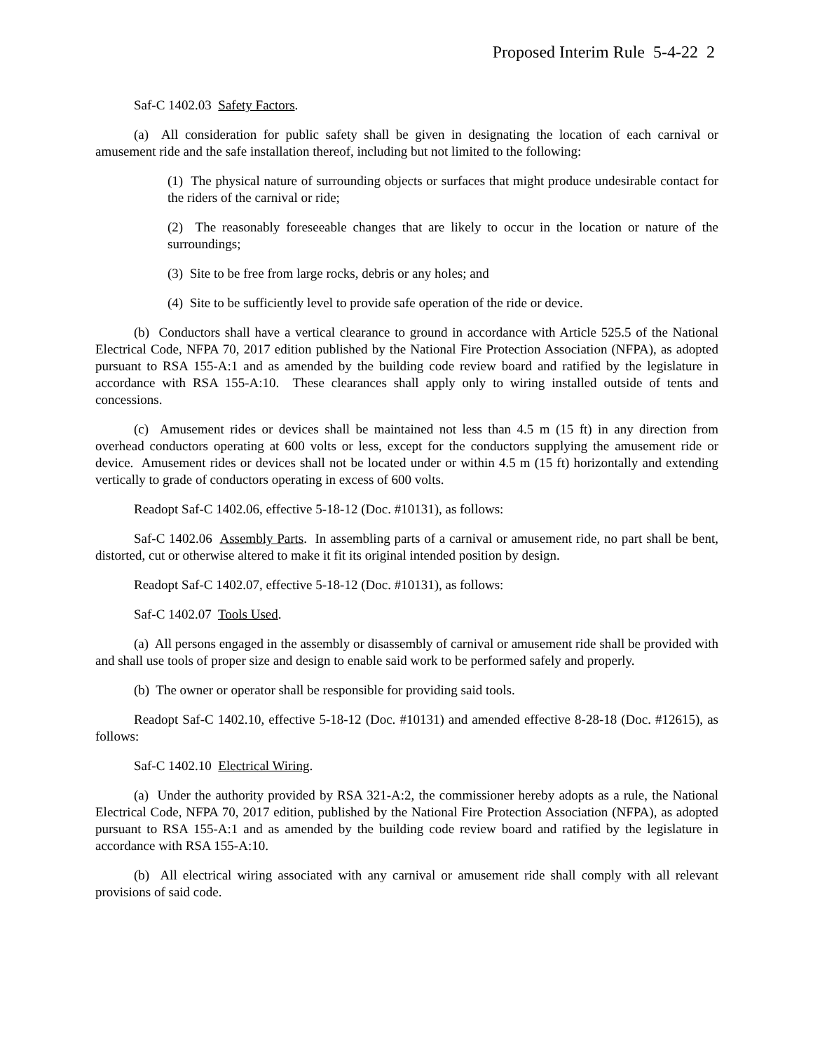Proposed Interim Rule 5-4-22 2
Saf-C 1402.03 Safety Factors.
(a) All consideration for public safety shall be given in designating the location of each carnival or amusement ride and the safe installation thereof, including but not limited to the following:
(1) The physical nature of surrounding objects or surfaces that might produce undesirable contact for the riders of the carnival or ride;
(2) The reasonably foreseeable changes that are likely to occur in the location or nature of the surroundings;
(3) Site to be free from large rocks, debris or any holes; and
(4) Site to be sufficiently level to provide safe operation of the ride or device.
(b) Conductors shall have a vertical clearance to ground in accordance with Article 525.5 of the National Electrical Code, NFPA 70, 2017 edition published by the National Fire Protection Association (NFPA), as adopted pursuant to RSA 155-A:1 and as amended by the building code review board and ratified by the legislature in accordance with RSA 155-A:10. These clearances shall apply only to wiring installed outside of tents and concessions.
(c) Amusement rides or devices shall be maintained not less than 4.5 m (15 ft) in any direction from overhead conductors operating at 600 volts or less, except for the conductors supplying the amusement ride or device. Amusement rides or devices shall not be located under or within 4.5 m (15 ft) horizontally and extending vertically to grade of conductors operating in excess of 600 volts.
Readopt Saf-C 1402.06, effective 5-18-12 (Doc. #10131), as follows:
Saf-C 1402.06 Assembly Parts. In assembling parts of a carnival or amusement ride, no part shall be bent, distorted, cut or otherwise altered to make it fit its original intended position by design.
Readopt Saf-C 1402.07, effective 5-18-12 (Doc. #10131), as follows:
Saf-C 1402.07 Tools Used.
(a) All persons engaged in the assembly or disassembly of carnival or amusement ride shall be provided with and shall use tools of proper size and design to enable said work to be performed safely and properly.
(b) The owner or operator shall be responsible for providing said tools.
Readopt Saf-C 1402.10, effective 5-18-12 (Doc. #10131) and amended effective 8-28-18 (Doc. #12615), as follows:
Saf-C 1402.10 Electrical Wiring.
(a) Under the authority provided by RSA 321-A:2, the commissioner hereby adopts as a rule, the National Electrical Code, NFPA 70, 2017 edition, published by the National Fire Protection Association (NFPA), as adopted pursuant to RSA 155-A:1 and as amended by the building code review board and ratified by the legislature in accordance with RSA 155-A:10.
(b) All electrical wiring associated with any carnival or amusement ride shall comply with all relevant provisions of said code.